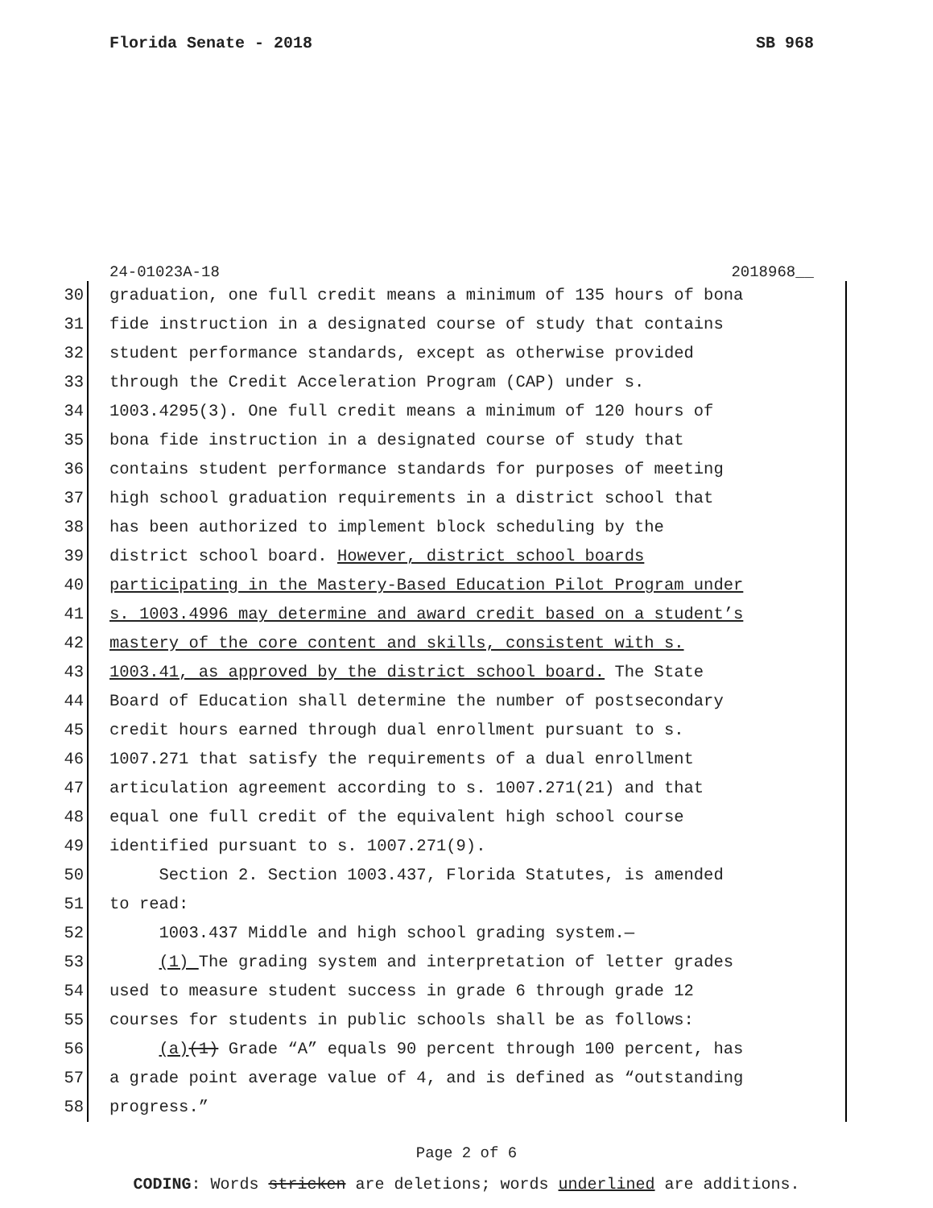Florida Senate - 2018 SB 968
24-01023A-18 2018968__
30 graduation, one full credit means a minimum of 135 hours of bona
31 fide instruction in a designated course of study that contains
32 student performance standards, except as otherwise provided
33 through the Credit Acceleration Program (CAP) under s.
34 1003.4295(3). One full credit means a minimum of 120 hours of
35 bona fide instruction in a designated course of study that
36 contains student performance standards for purposes of meeting
37 high school graduation requirements in a district school that
38 has been authorized to implement block scheduling by the
39 district school board. However, district school boards
40 participating in the Mastery-Based Education Pilot Program under
41 s. 1003.4996 may determine and award credit based on a student’s
42 mastery of the core content and skills, consistent with s.
43 1003.41, as approved by the district school board. The State
44 Board of Education shall determine the number of postsecondary
45 credit hours earned through dual enrollment pursuant to s.
46 1007.271 that satisfy the requirements of a dual enrollment
47 articulation agreement according to s. 1007.271(21) and that
48 equal one full credit of the equivalent high school course
49 identified pursuant to s. 1007.271(9).
50 Section 2. Section 1003.437, Florida Statutes, is amended
51 to read:
52 1003.437 Middle and high school grading system.—
53 (1) The grading system and interpretation of letter grades
54 used to measure student success in grade 6 through grade 12
55 courses for students in public schools shall be as follows:
56 (a)(1) Grade “A” equals 90 percent through 100 percent, has
57 a grade point average value of 4, and is defined as “outstanding
58 progress.”
Page 2 of 6
CODING: Words stricken are deletions; words underlined are additions.